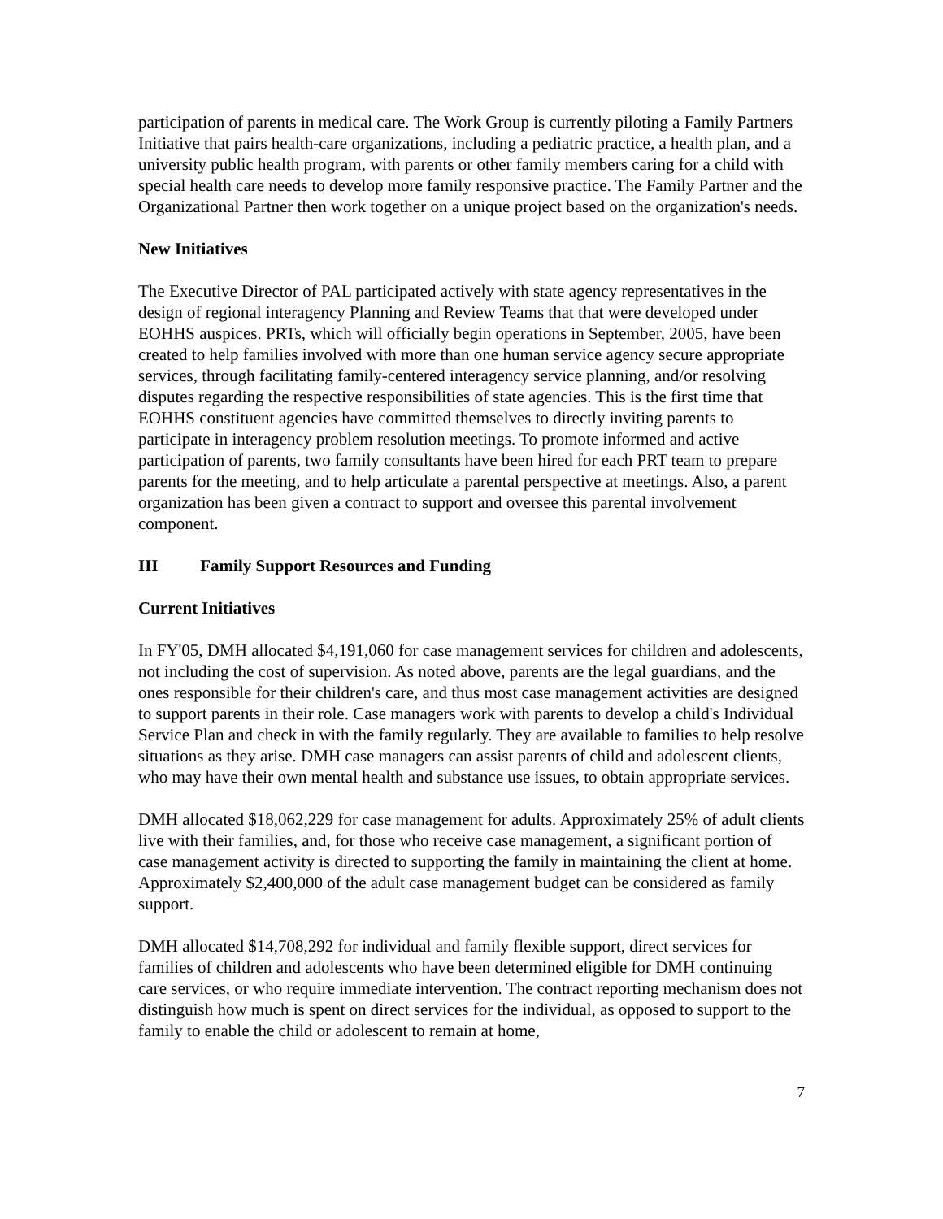participation of parents in medical care. The Work Group is currently piloting a Family Partners Initiative that pairs health-care organizations, including a pediatric practice, a health plan, and a university public health program, with parents or other family members caring for a child with special health care needs to develop more family responsive practice. The Family Partner and the Organizational Partner then work together on a unique project based on the organization's needs.
New Initiatives
The Executive Director of PAL participated actively with state agency representatives in the design of regional interagency Planning and Review Teams that that were developed under EOHHS auspices. PRTs, which will officially begin operations in September, 2005, have been created to help families involved with more than one human service agency secure appropriate services, through facilitating family-centered interagency service planning, and/or resolving disputes regarding the respective responsibilities of state agencies. This is the first time that EOHHS constituent agencies have committed themselves to directly inviting parents to participate in interagency problem resolution meetings. To promote informed and active participation of parents, two family consultants have been hired for each PRT team to prepare parents for the meeting, and to help articulate a parental perspective at meetings. Also, a parent organization has been given a contract to support and oversee this parental involvement component.
III Family Support Resources and Funding
Current Initiatives
In FY'05, DMH allocated $4,191,060 for case management services for children and adolescents, not including the cost of supervision. As noted above, parents are the legal guardians, and the ones responsible for their children's care, and thus most case management activities are designed to support parents in their role. Case managers work with parents to develop a child's Individual Service Plan and check in with the family regularly. They are available to families to help resolve situations as they arise. DMH case managers can assist parents of child and adolescent clients, who may have their own mental health and substance use issues, to obtain appropriate services.
DMH allocated $18,062,229 for case management for adults. Approximately 25% of adult clients live with their families, and, for those who receive case management, a significant portion of case management activity is directed to supporting the family in maintaining the client at home. Approximately $2,400,000 of the adult case management budget can be considered as family support.
DMH allocated $14,708,292 for individual and family flexible support, direct services for families of children and adolescents who have been determined eligible for DMH continuing care services, or who require immediate intervention. The contract reporting mechanism does not distinguish how much is spent on direct services for the individual, as opposed to support to the family to enable the child or adolescent to remain at home,
7